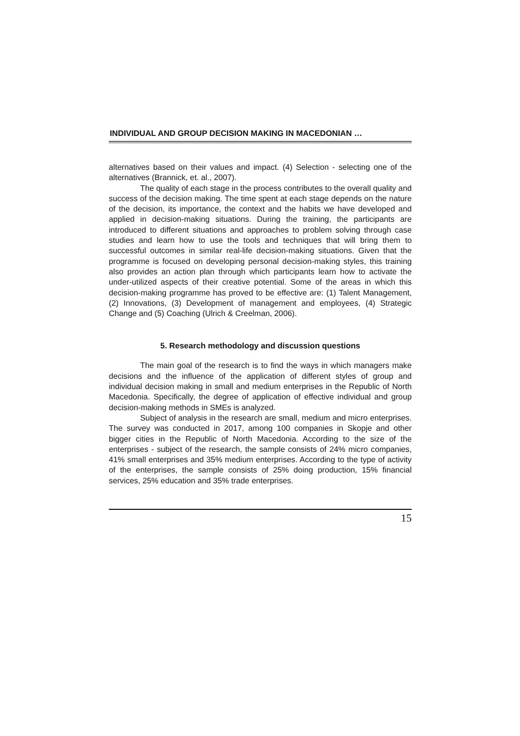INDIVIDUAL AND GROUP DECISION MAKING IN MACEDONIAN …
alternatives based on their values and impact. (4) Selection - selecting one of the alternatives (Brannick, et. al., 2007).
The quality of each stage in the process contributes to the overall quality and success of the decision making. The time spent at each stage depends on the nature of the decision, its importance, the context and the habits we have developed and applied in decision-making situations. During the training, the participants are introduced to different situations and approaches to problem solving through case studies and learn how to use the tools and techniques that will bring them to successful outcomes in similar real-life decision-making situations. Given that the programme is focused on developing personal decision-making styles, this training also provides an action plan through which participants learn how to activate the under-utilized aspects of their creative potential. Some of the areas in which this decision-making programme has proved to be effective are: (1) Talent Management, (2) Innovations, (3) Development of management and employees, (4) Strategic Change and (5) Coaching (Ulrich & Creelman, 2006).
5. Research methodology and discussion questions
The main goal of the research is to find the ways in which managers make decisions and the influence of the application of different styles of group and individual decision making in small and medium enterprises in the Republic of North Macedonia. Specifically, the degree of application of effective individual and group decision-making methods in SMEs is analyzed.
Subject of analysis in the research are small, medium and micro enterprises. The survey was conducted in 2017, among 100 companies in Skopje and other bigger cities in the Republic of North Macedonia. According to the size of the enterprises - subject of the research, the sample consists of 24% micro companies, 41% small enterprises and 35% medium enterprises. According to the type of activity of the enterprises, the sample consists of 25% doing production, 15% financial services, 25% education and 35% trade enterprises.
15